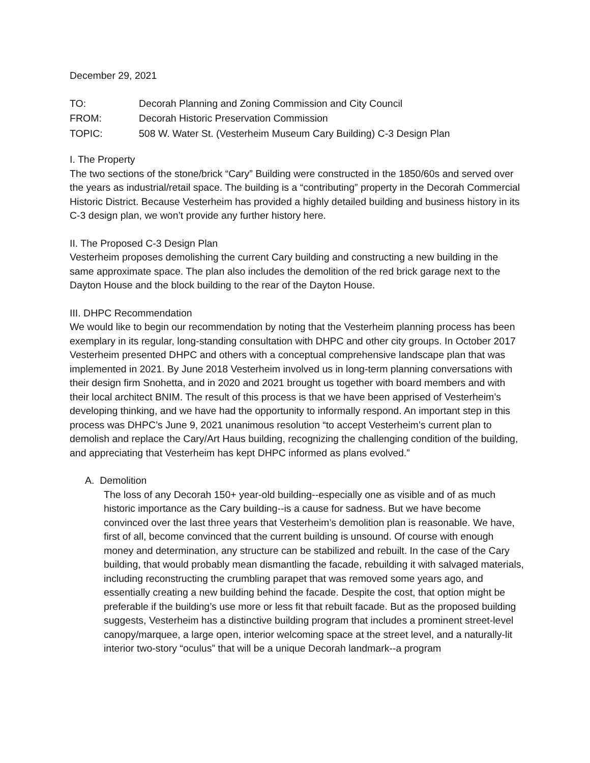December 29, 2021
| TO: | Decorah Planning and Zoning Commission and City Council |
| FROM: | Decorah Historic Preservation Commission |
| TOPIC: | 508 W. Water St. (Vesterheim Museum Cary Building) C-3 Design Plan |
I. The Property
The two sections of the stone/brick “Cary” Building were constructed in the 1850/60s and served over the years as industrial/retail space. The building is a “contributing” property in the Decorah Commercial Historic District. Because Vesterheim has provided a highly detailed building and business history in its C-3 design plan, we won’t provide any further history here.
II. The Proposed C-3 Design Plan
Vesterheim proposes demolishing the current Cary building and constructing a new building in the same approximate space. The plan also includes the demolition of the red brick garage next to the Dayton House and the block building to the rear of the Dayton House.
III. DHPC Recommendation
We would like to begin our recommendation by noting that the Vesterheim planning process has been exemplary in its regular, long-standing consultation with DHPC and other city groups. In October 2017 Vesterheim presented DHPC and others with a conceptual comprehensive landscape plan that was implemented in 2021. By June 2018 Vesterheim involved us in long-term planning conversations with their design firm Snohetta, and in 2020 and 2021 brought us together with board members and with their local architect BNIM. The result of this process is that we have been apprised of Vesterheim’s developing thinking, and we have had the opportunity to informally respond. An important step in this process was DHPC’s June 9, 2021 unanimous resolution “to accept Vesterheim’s current plan to demolish and replace the Cary/Art Haus building, recognizing the challenging condition of the building, and appreciating that Vesterheim has kept DHPC informed as plans evolved.”
A. Demolition
The loss of any Decorah 150+ year-old building--especially one as visible and of as much historic importance as the Cary building--is a cause for sadness. But we have become convinced over the last three years that Vesterheim’s demolition plan is reasonable. We have, first of all, become convinced that the current building is unsound. Of course with enough money and determination, any structure can be stabilized and rebuilt. In the case of the Cary building, that would probably mean dismantling the facade, rebuilding it with salvaged materials, including reconstructing the crumbling parapet that was removed some years ago, and essentially creating a new building behind the facade. Despite the cost, that option might be preferable if the building’s use more or less fit that rebuilt facade. But as the proposed building suggests, Vesterheim has a distinctive building program that includes a prominent street-level canopy/marquee, a large open, interior welcoming space at the street level, and a naturally-lit interior two-story “oculus” that will be a unique Decorah landmark--a program